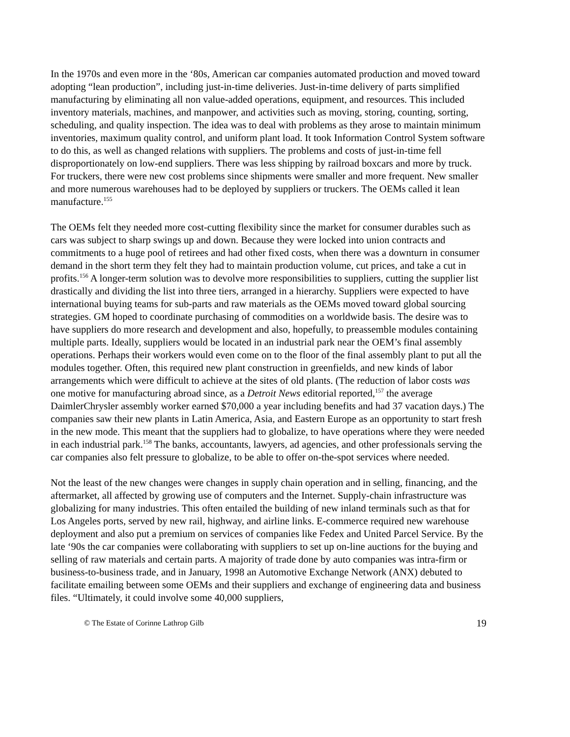In the 1970s and even more in the ‘80s, American car companies automated production and moved toward adopting “lean production”, including just-in-time deliveries. Just-in-time delivery of parts simplified manufacturing by eliminating all non value-added operations, equipment, and resources. This included inventory materials, machines, and manpower, and activities such as moving, storing, counting, sorting, scheduling, and quality inspection. The idea was to deal with problems as they arose to maintain minimum inventories, maximum quality control, and uniform plant load. It took Information Control System software to do this, as well as changed relations with suppliers. The problems and costs of just-in-time fell disproportionately on low-end suppliers. There was less shipping by railroad boxcars and more by truck. For truckers, there were new cost problems since shipments were smaller and more frequent. New smaller and more numerous warehouses had to be deployed by suppliers or truckers. The OEMs called it lean manufacture.<sup>155</sup>
The OEMs felt they needed more cost-cutting flexibility since the market for consumer durables such as cars was subject to sharp swings up and down. Because they were locked into union contracts and commitments to a huge pool of retirees and had other fixed costs, when there was a downturn in consumer demand in the short term they felt they had to maintain production volume, cut prices, and take a cut in profits.<sup>156</sup> A longer-term solution was to devolve more responsibilities to suppliers, cutting the supplier list drastically and dividing the list into three tiers, arranged in a hierarchy. Suppliers were expected to have international buying teams for sub-parts and raw materials as the OEMs moved toward global sourcing strategies. GM hoped to coordinate purchasing of commodities on a worldwide basis. The desire was to have suppliers do more research and development and also, hopefully, to preassemble modules containing multiple parts. Ideally, suppliers would be located in an industrial park near the OEM’s final assembly operations. Perhaps their workers would even come on to the floor of the final assembly plant to put all the modules together. Often, this required new plant construction in greenfields, and new kinds of labor arrangements which were difficult to achieve at the sites of old plants. (The reduction of labor costs was one motive for manufacturing abroad since, as a Detroit News editorial reported,<sup>157</sup> the average DaimlerChrysler assembly worker earned $70,000 a year including benefits and had 37 vacation days.) The companies saw their new plants in Latin America, Asia, and Eastern Europe as an opportunity to start fresh in the new mode. This meant that the suppliers had to globalize, to have operations where they were needed in each industrial park.<sup>158</sup> The banks, accountants, lawyers, ad agencies, and other professionals serving the car companies also felt pressure to globalize, to be able to offer on-the-spot services where needed.
Not the least of the new changes were changes in supply chain operation and in selling, financing, and the aftermarket, all affected by growing use of computers and the Internet. Supply-chain infrastructure was globalizing for many industries. This often entailed the building of new inland terminals such as that for Los Angeles ports, served by new rail, highway, and airline links. E-commerce required new warehouse deployment and also put a premium on services of companies like Fedex and United Parcel Service. By the late ‘90s the car companies were collaborating with suppliers to set up on-line auctions for the buying and selling of raw materials and certain parts. A majority of trade done by auto companies was intra-firm or business-to-business trade, and in January, 1998 an Automotive Exchange Network (ANX) debuted to facilitate emailing between some OEMs and their suppliers and exchange of engineering data and business files. “Ultimately, it could involve some 40,000 suppliers,
© The Estate of Corinne Lathrop Gilb 19